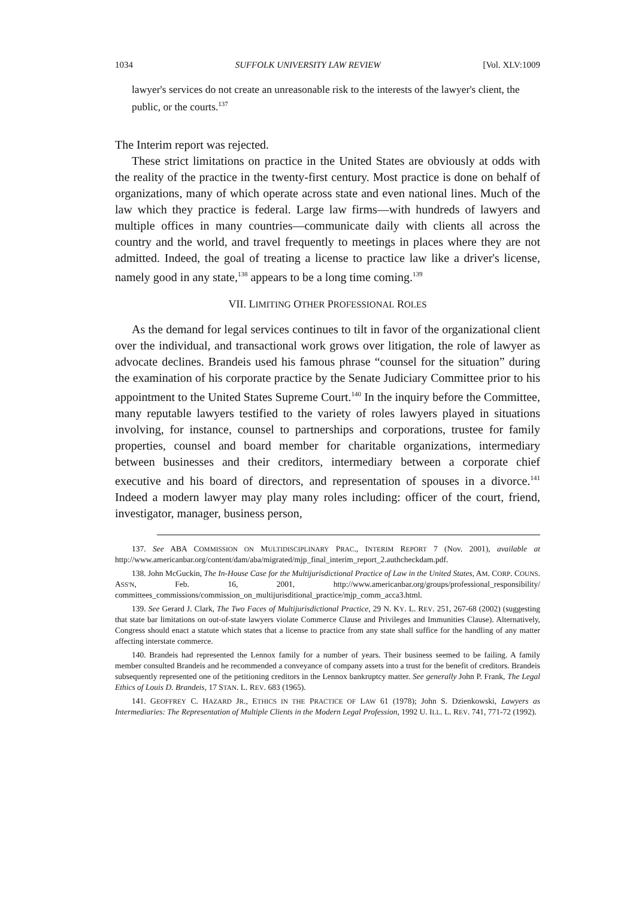1034 SUFFOLK UNIVERSITY LAW REVIEW [Vol. XLV:1009
lawyer's services do not create an unreasonable risk to the interests of the lawyer's client, the public, or the courts.<sup>137</sup>
The Interim report was rejected.
These strict limitations on practice in the United States are obviously at odds with the reality of the practice in the twenty-first century. Most practice is done on behalf of organizations, many of which operate across state and even national lines. Much of the law which they practice is federal. Large law firms—with hundreds of lawyers and multiple offices in many countries—communicate daily with clients all across the country and the world, and travel frequently to meetings in places where they are not admitted. Indeed, the goal of treating a license to practice law like a driver's license, namely good in any state,<sup>138</sup> appears to be a long time coming.<sup>139</sup>
VII. LIMITING OTHER PROFESSIONAL ROLES
As the demand for legal services continues to tilt in favor of the organizational client over the individual, and transactional work grows over litigation, the role of lawyer as advocate declines. Brandeis used his famous phrase “counsel for the situation” during the examination of his corporate practice by the Senate Judiciary Committee prior to his appointment to the United States Supreme Court.<sup>140</sup> In the inquiry before the Committee, many reputable lawyers testified to the variety of roles lawyers played in situations involving, for instance, counsel to partnerships and corporations, trustee for family properties, counsel and board member for charitable organizations, intermediary between businesses and their creditors, intermediary between a corporate chief executive and his board of directors, and representation of spouses in a divorce.<sup>141</sup> Indeed a modern lawyer may play many roles including: officer of the court, friend, investigator, manager, business person,
137. See ABA COMMISSION ON MULTIDISCIPLINARY PRAC., INTERIM REPORT 7 (Nov. 2001), available at http://www.americanbar.org/content/dam/aba/migrated/mjp_final_interim_report_2.authcheckdam.pdf.
138. John McGuckin, The In-House Case for the Multijurisdictional Practice of Law in the United States, AM. CORP. COUNS. ASS'N, Feb. 16, 2001, http://www.americanbar.org/groups/professional_responsibility/ committees_commissions/commission_on_multijurisditional_practice/mjp_comm_acca3.html.
139. See Gerard J. Clark, The Two Faces of Multijurisdictional Practice, 29 N. KY. L. REV. 251, 267-68 (2002) (suggesting that state bar limitations on out-of-state lawyers violate Commerce Clause and Privileges and Immunities Clause). Alternatively, Congress should enact a statute which states that a license to practice from any state shall suffice for the handling of any matter affecting interstate commerce.
140. Brandeis had represented the Lennox family for a number of years. Their business seemed to be failing. A family member consulted Brandeis and he recommended a conveyance of company assets into a trust for the benefit of creditors. Brandeis subsequently represented one of the petitioning creditors in the Lennox bankruptcy matter. See generally John P. Frank, The Legal Ethics of Louis D. Brandeis, 17 STAN. L. REV. 683 (1965).
141. GEOFFREY C. HAZARD JR., ETHICS IN THE PRACTICE OF LAW 61 (1978); John S. Dzienkowski, Lawyers as Intermediaries: The Representation of Multiple Clients in the Modern Legal Profession, 1992 U. ILL. L. REV. 741, 771-72 (1992).